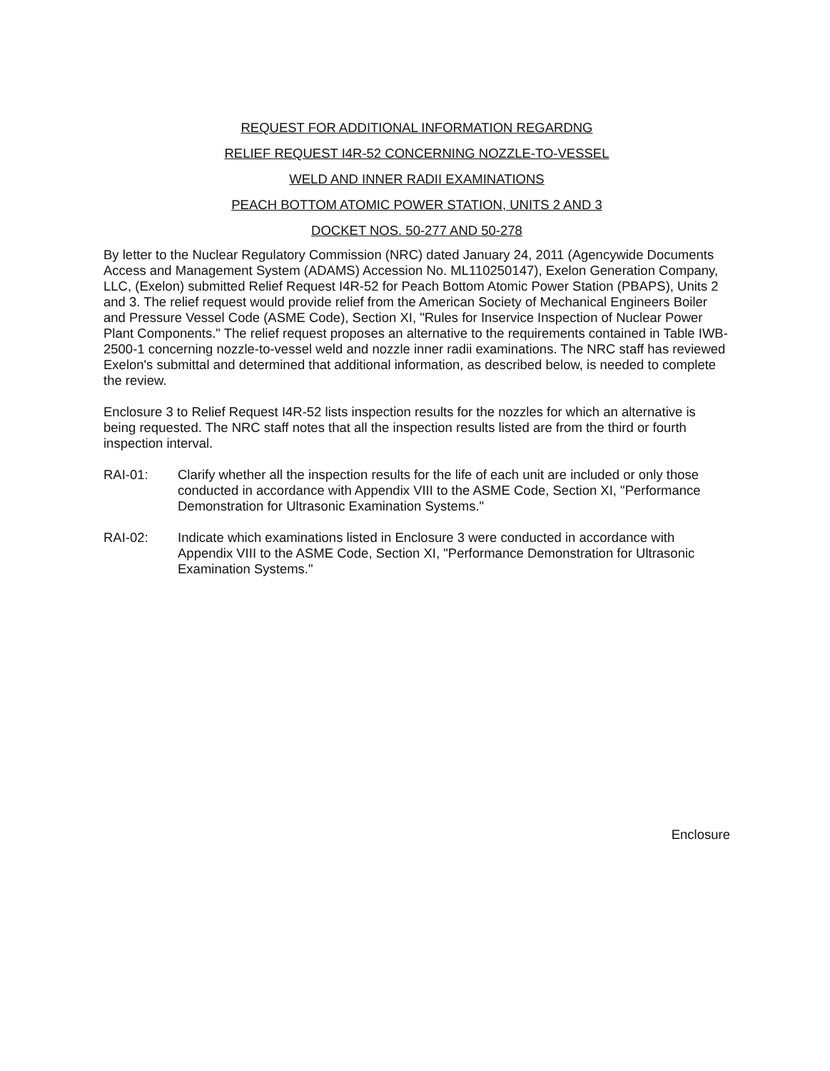REQUEST FOR ADDITIONAL INFORMATION REGARDNG
RELIEF REQUEST I4R-52 CONCERNING NOZZLE-TO-VESSEL
WELD AND INNER RADII EXAMINATIONS
PEACH BOTTOM ATOMIC POWER STATION, UNITS 2 AND 3
DOCKET NOS. 50-277 AND 50-278
By letter to the Nuclear Regulatory Commission (NRC) dated January 24, 2011 (Agencywide Documents Access and Management System (ADAMS) Accession No. ML110250147), Exelon Generation Company, LLC, (Exelon) submitted Relief Request I4R-52 for Peach Bottom Atomic Power Station (PBAPS), Units 2 and 3. The relief request would provide relief from the American Society of Mechanical Engineers Boiler and Pressure Vessel Code (ASME Code), Section XI, "Rules for Inservice Inspection of Nuclear Power Plant Components." The relief request proposes an alternative to the requirements contained in Table IWB-2500-1 concerning nozzle-to-vessel weld and nozzle inner radii examinations. The NRC staff has reviewed Exelon's submittal and determined that additional information, as described below, is needed to complete the review.
Enclosure 3 to Relief Request I4R-52 lists inspection results for the nozzles for which an alternative is being requested. The NRC staff notes that all the inspection results listed are from the third or fourth inspection interval.
RAI-01: Clarify whether all the inspection results for the life of each unit are included or only those conducted in accordance with Appendix VIII to the ASME Code, Section XI, "Performance Demonstration for Ultrasonic Examination Systems."
RAI-02: Indicate which examinations listed in Enclosure 3 were conducted in accordance with Appendix VIII to the ASME Code, Section XI, "Performance Demonstration for Ultrasonic Examination Systems."
Enclosure